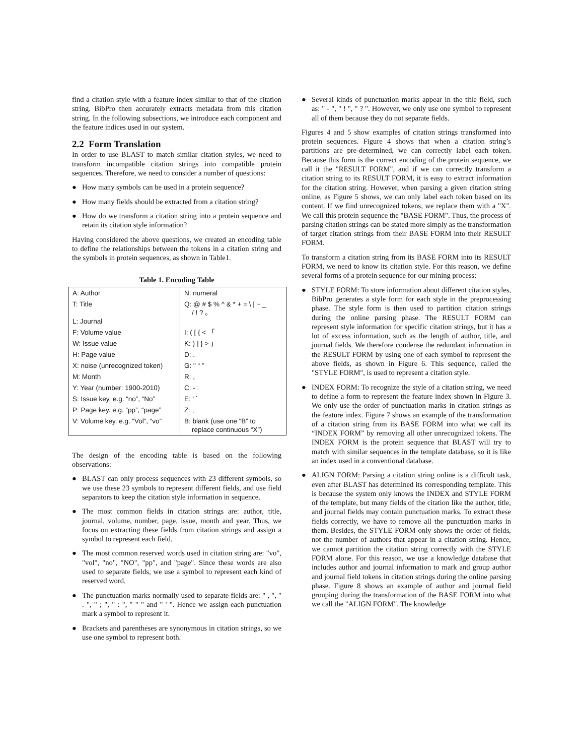find a citation style with a feature index similar to that of the citation string. BibPro then accurately extracts metadata from this citation string. In the following subsections, we introduce each component and the feature indices used in our system.
2.2 Form Translation
In order to use BLAST to match similar citation styles, we need to transform incompatible citation strings into compatible protein sequences. Therefore, we need to consider a number of questions:
● How many symbols can be used in a protein sequence?
● How many fields should be extracted from a citation string?
● How do we transform a citation string into a protein sequence and retain its citation style information?
Having considered the above questions, we created an encoding table to define the relationships between the tokens in a citation string and the symbols in protein sequences, as shown in Table1.
Table 1. Encoding Table
| A: Author | N: numeral |
| T: Title L: Journal | Q: @ # $ % ^ & * + = \ / ~ _ / ! ? 。 |
| F: Volume value | I: ( [ { < 「 |
| W: Issue value | K: ) ] } > 」 |
| H: Page value | D: . |
| X: noise (unrecognized token) | G: " “ ” |
| M: Month | R: , |
| Y: Year (number: 1900-2010) | C: - : |
| S: Issue key. e.g. “no”, “No” | E: ' ` |
| P: Page key. e.g. “pp”, “page” | Z: ; |
| V: Volume key. e.g. “Vol”, “vo” | B: blank (use one “B” to replace continuous “X”) |
The design of the encoding table is based on the following observations:
● BLAST can only process sequences with 23 different symbols, so we use these 23 symbols to represent different fields, and use field separators to keep the citation style information in sequence.
● The most common fields in citation strings are: author, title, journal, volume, number, page, issue, month and year. Thus, we focus on extracting these fields from citation strings and assign a symbol to represent each field.
● The most common reserved words used in citation string are: "vo", "vol", "no", "NO", "pp", and "page". Since these words are also used to separate fields, we use a symbol to represent each kind of reserved word.
● The punctuation marks normally used to separate fields are: " , ", " . ", " ; ", " : ", " " " and " ' ". Hence we assign each punctuation mark a symbol to represent it.
● Brackets and parentheses are synonymous in citation strings, so we use one symbol to represent both.
● Several kinds of punctuation marks appear in the title field, such as: " - ", " ! ", " ? ". However, we only use one symbol to represent all of them because they do not separate fields.
Figures 4 and 5 show examples of citation strings transformed into protein sequences. Figure 4 shows that when a citation string’s partitions are pre-determined, we can correctly label each token. Because this form is the correct encoding of the protein sequence, we call it the "RESULT FORM", and if we can correctly transform a citation string to its RESULT FORM, it is easy to extract information for the citation string. However, when parsing a given citation string online, as Figure 5 shows, we can only label each token based on its content. If we find unrecognized tokens, we replace them with a "X". We call this protein sequence the "BASE FORM". Thus, the process of parsing citation strings can be stated more simply as the transformation of target citation strings from their BASE FORM into their RESULT FORM.
To transform a citation string from its BASE FORM into its RESULT FORM, we need to know its citation style. For this reason, we define several forms of a protein sequence for our mining process:
● STYLE FORM: To store information about different citation styles, BibPro generates a style form for each style in the preprocessing phase. The style form is then used to partition citation strings during the online parsing phase. The RESULT FORM can represent style information for specific citation strings, but it has a lot of excess information, such as the length of author, title, and journal fields. We therefore condense the redundant information in the RESULT FORM by using one of each symbol to represent the above fields, as shown in Figure 6. This sequence, called the "STYLE FORM", is used to represent a citation style.
● INDEX FORM: To recognize the style of a citation string, we need to define a form to represent the feature index shown in Figure 3. We only use the order of punctuation marks in citation strings as the feature index. Figure 7 shows an example of the transformation of a citation string from its BASE FORM into what we call its “INDEX FORM” by removing all other unrecognized tokens. The INDEX FORM is the protein sequence that BLAST will try to match with similar sequences in the template database, so it is like an index used in a conventional database.
● ALIGN FORM: Parsing a citation string online is a difficult task, even after BLAST has determined its corresponding template. This is because the system only knows the INDEX and STYLE FORM of the template, but many fields of the citation like the author, title, and journal fields may contain punctuation marks. To extract these fields correctly, we have to remove all the punctuation marks in them. Besides, the STYLE FORM only shows the order of fields, not the number of authors that appear in a citation string. Hence, we cannot partition the citation string correctly with the STYLE FORM alone. For this reason, we use a knowledge database that includes author and journal information to mark and group author and journal field tokens in citation strings during the online parsing phase. Figure 8 shows an example of author and journal field grouping during the transformation of the BASE FORM into what we call the "ALIGN FORM". The knowledge